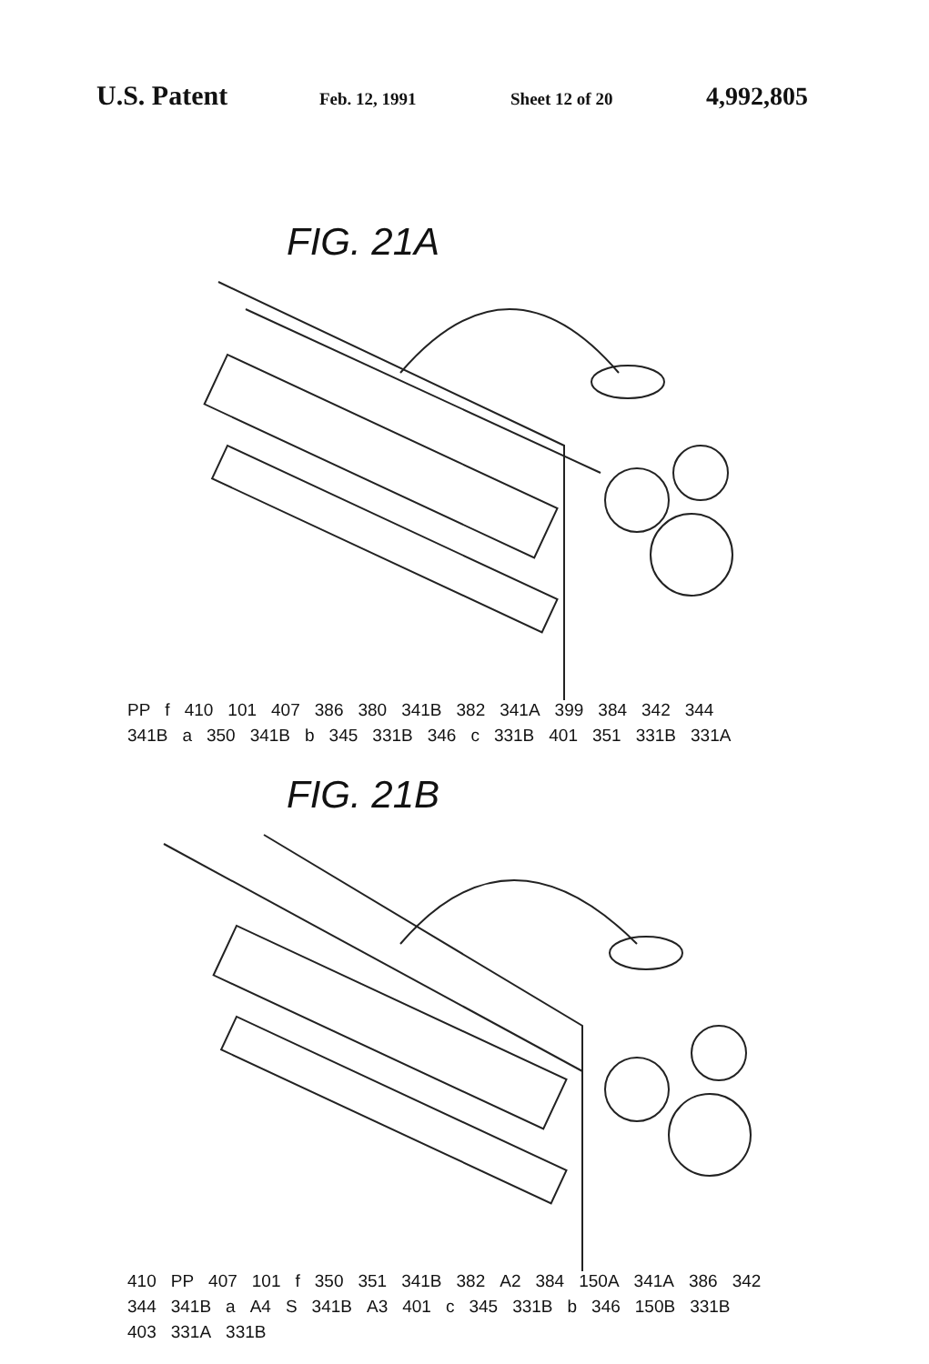U.S. Patent Feb. 12, 1991 Sheet 12 of 20 4,992,805
FIG. 21A
PP f 410 101 407 386 380 341B 382 341A 399 384 342 344 341B a 350 341B b 345 331B 346 c 331B 401 351 331B 331A
FIG. 21B
410 PP 407 101 f 350 351 341B 382 A2 384 150A 341A 386 342 344 341B a A4 S 341B A3 401 c 345 331B b 346 150B 331B 403 331A 331B